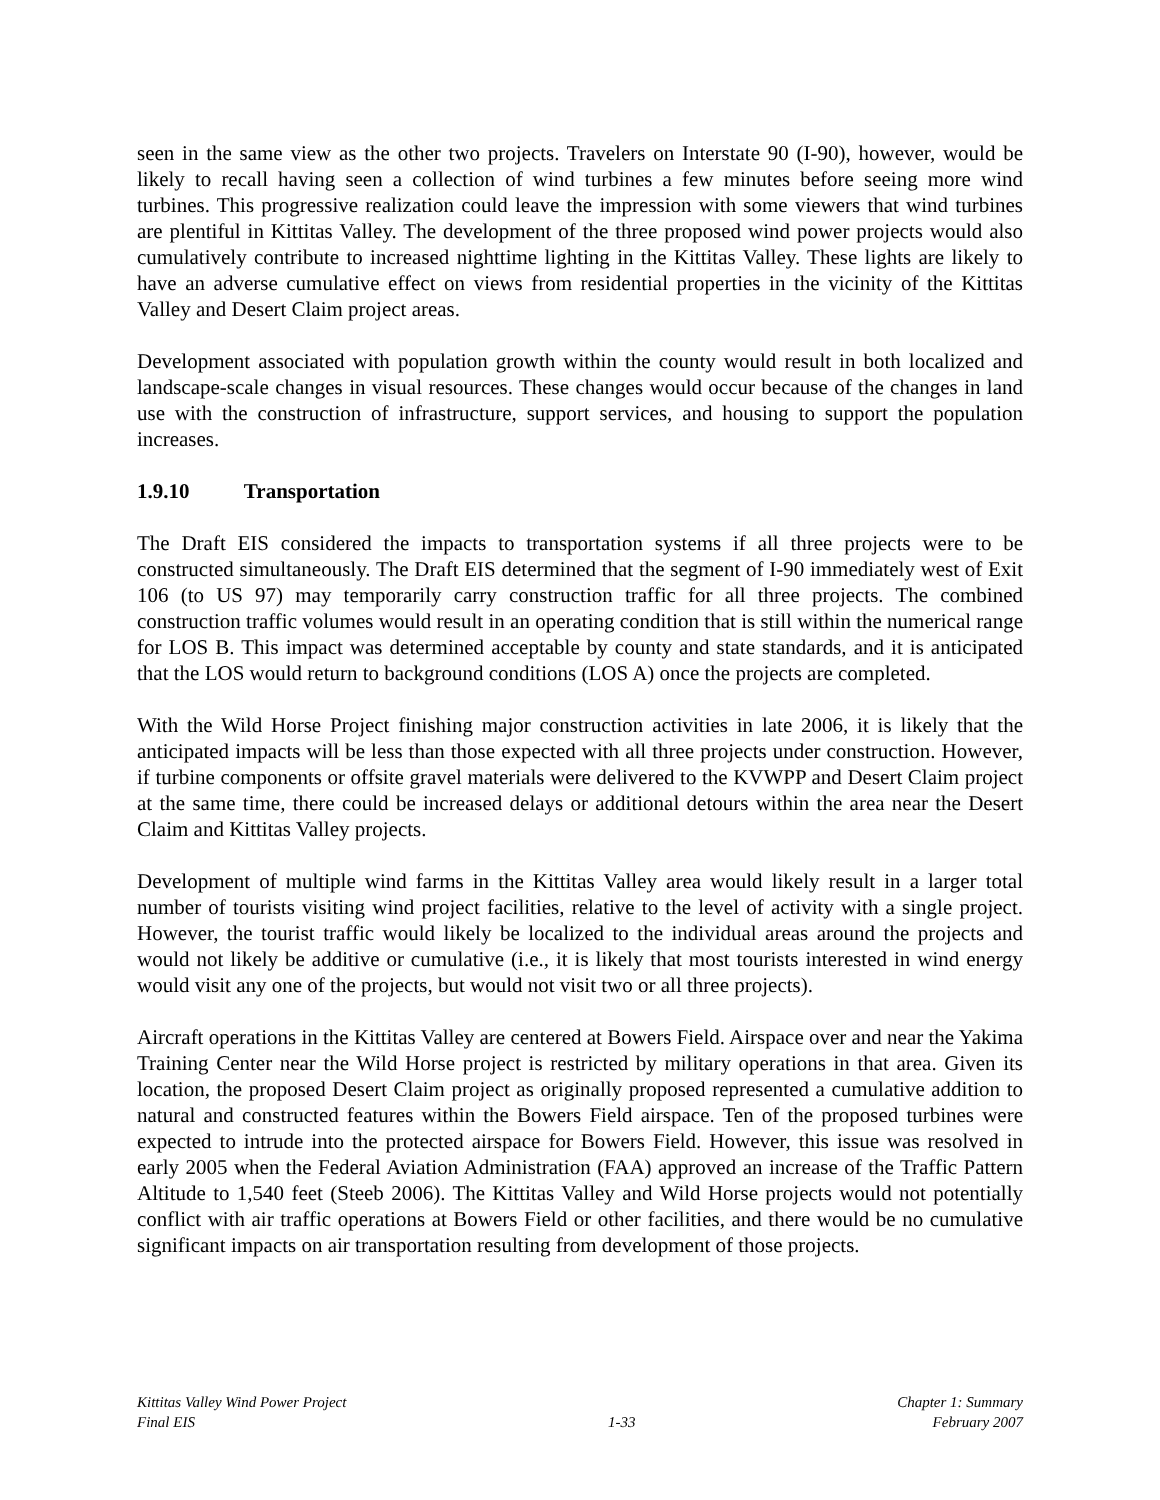seen in the same view as the other two projects. Travelers on Interstate 90 (I-90), however, would be likely to recall having seen a collection of wind turbines a few minutes before seeing more wind turbines. This progressive realization could leave the impression with some viewers that wind turbines are plentiful in Kittitas Valley. The development of the three proposed wind power projects would also cumulatively contribute to increased nighttime lighting in the Kittitas Valley. These lights are likely to have an adverse cumulative effect on views from residential properties in the vicinity of the Kittitas Valley and Desert Claim project areas.
Development associated with population growth within the county would result in both localized and landscape-scale changes in visual resources. These changes would occur because of the changes in land use with the construction of infrastructure, support services, and housing to support the population increases.
1.9.10 Transportation
The Draft EIS considered the impacts to transportation systems if all three projects were to be constructed simultaneously. The Draft EIS determined that the segment of I-90 immediately west of Exit 106 (to US 97) may temporarily carry construction traffic for all three projects. The combined construction traffic volumes would result in an operating condition that is still within the numerical range for LOS B. This impact was determined acceptable by county and state standards, and it is anticipated that the LOS would return to background conditions (LOS A) once the projects are completed.
With the Wild Horse Project finishing major construction activities in late 2006, it is likely that the anticipated impacts will be less than those expected with all three projects under construction. However, if turbine components or offsite gravel materials were delivered to the KVWPP and Desert Claim project at the same time, there could be increased delays or additional detours within the area near the Desert Claim and Kittitas Valley projects.
Development of multiple wind farms in the Kittitas Valley area would likely result in a larger total number of tourists visiting wind project facilities, relative to the level of activity with a single project. However, the tourist traffic would likely be localized to the individual areas around the projects and would not likely be additive or cumulative (i.e., it is likely that most tourists interested in wind energy would visit any one of the projects, but would not visit two or all three projects).
Aircraft operations in the Kittitas Valley are centered at Bowers Field. Airspace over and near the Yakima Training Center near the Wild Horse project is restricted by military operations in that area. Given its location, the proposed Desert Claim project as originally proposed represented a cumulative addition to natural and constructed features within the Bowers Field airspace. Ten of the proposed turbines were expected to intrude into the protected airspace for Bowers Field. However, this issue was resolved in early 2005 when the Federal Aviation Administration (FAA) approved an increase of the Traffic Pattern Altitude to 1,540 feet (Steeb 2006). The Kittitas Valley and Wild Horse projects would not potentially conflict with air traffic operations at Bowers Field or other facilities, and there would be no cumulative significant impacts on air transportation resulting from development of those projects.
Kittitas Valley Wind Power Project
Final EIS
1-33 Chapter 1: Summary
February 2007